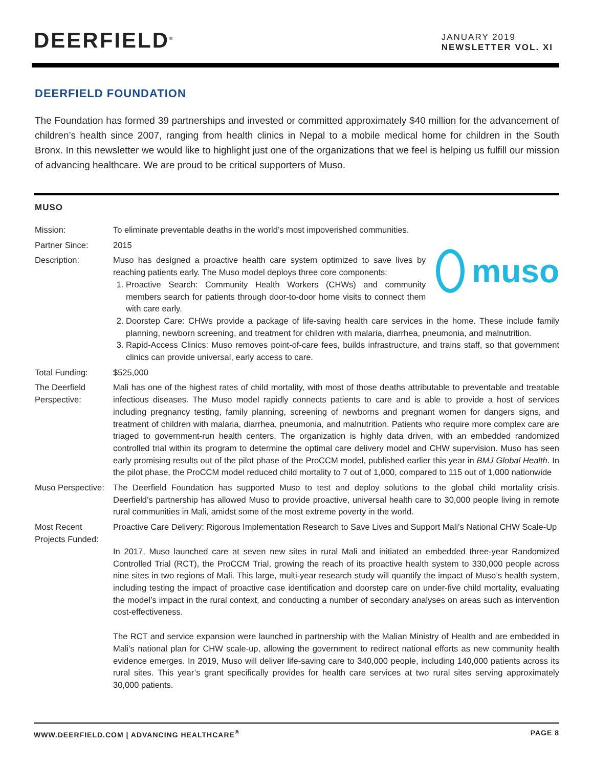DEERFIELD<sup>®</sup>
JANUARY 2019
NEWSLETTER VOL. XI
DEERFIELD FOUNDATION
The Foundation has formed 39 partnerships and invested or committed approximately $40 million for the advancement of children’s health since 2007, ranging from health clinics in Nepal to a mobile medical home for children in the South Bronx. In this newsletter we would like to highlight just one of the organizations that we feel is helping us fulfill our mission of advancing healthcare. We are proud to be critical supporters of Muso.
MUSO
Mission: To eliminate preventable deaths in the world’s most impoverished communities.
Partner Since: 2015
Description:
muso
Muso has designed a proactive health care system optimized to save lives by reaching patients early. The Muso model deploys three core components:
1. Proactive Search: Community Health Workers (CHWs) and community members search for patients through door-to-door home visits to connect them with care early.
2. Doorstep Care: CHWs provide a package of life-saving health care services in the home. These include family planning, newborn screening, and treatment for children with malaria, diarrhea, pneumonia, and malnutrition.
3. Rapid-Access Clinics: Muso removes point-of-care fees, builds infrastructure, and trains staff, so that government clinics can provide universal, early access to care.
Total Funding: $525,000
The Deerfield Perspective:
Mali has one of the highest rates of child mortality, with most of those deaths attributable to preventable and treatable infectious diseases. The Muso model rapidly connects patients to care and is able to provide a host of services including pregnancy testing, family planning, screening of newborns and pregnant women for dangers signs, and treatment of children with malaria, diarrhea, pneumonia, and malnutrition. Patients who require more complex care are triaged to government-run health centers. The organization is highly data driven, with an embedded randomized controlled trial within its program to determine the optimal care delivery model and CHW supervision. Muso has seen early promising results out of the pilot phase of the ProCCM model, published earlier this year in BMJ Global Health. In the pilot phase, the ProCCM model reduced child mortality to 7 out of 1,000, compared to 115 out of 1,000 nationwide
Muso Perspective:
The Deerfield Foundation has supported Muso to test and deploy solutions to the global child mortality crisis. Deerfield’s partnership has allowed Muso to provide proactive, universal health care to 30,000 people living in remote rural communities in Mali, amidst some of the most extreme poverty in the world.
Most Recent Projects Funded:
Proactive Care Delivery: Rigorous Implementation Research to Save Lives and Support Mali’s National CHW Scale-Up
In 2017, Muso launched care at seven new sites in rural Mali and initiated an embedded three-year Randomized Controlled Trial (RCT), the ProCCM Trial, growing the reach of its proactive health system to 330,000 people across nine sites in two regions of Mali. This large, multi-year research study will quantify the impact of Muso’s health system, including testing the impact of proactive case identification and doorstep care on under-five child mortality, evaluating the model’s impact in the rural context, and conducting a number of secondary analyses on areas such as intervention cost-effectiveness.
The RCT and service expansion were launched in partnership with the Malian Ministry of Health and are embedded in Mali’s national plan for CHW scale-up, allowing the government to redirect national efforts as new community health evidence emerges. In 2019, Muso will deliver life-saving care to 340,000 people, including 140,000 patients across its rural sites. This year’s grant specifically provides for health care services at two rural sites serving approximately 30,000 patients.
WWW.DEERFIELD.COM | ADVANCING HEALTHCARE<sup>®</sup> PAGE 8